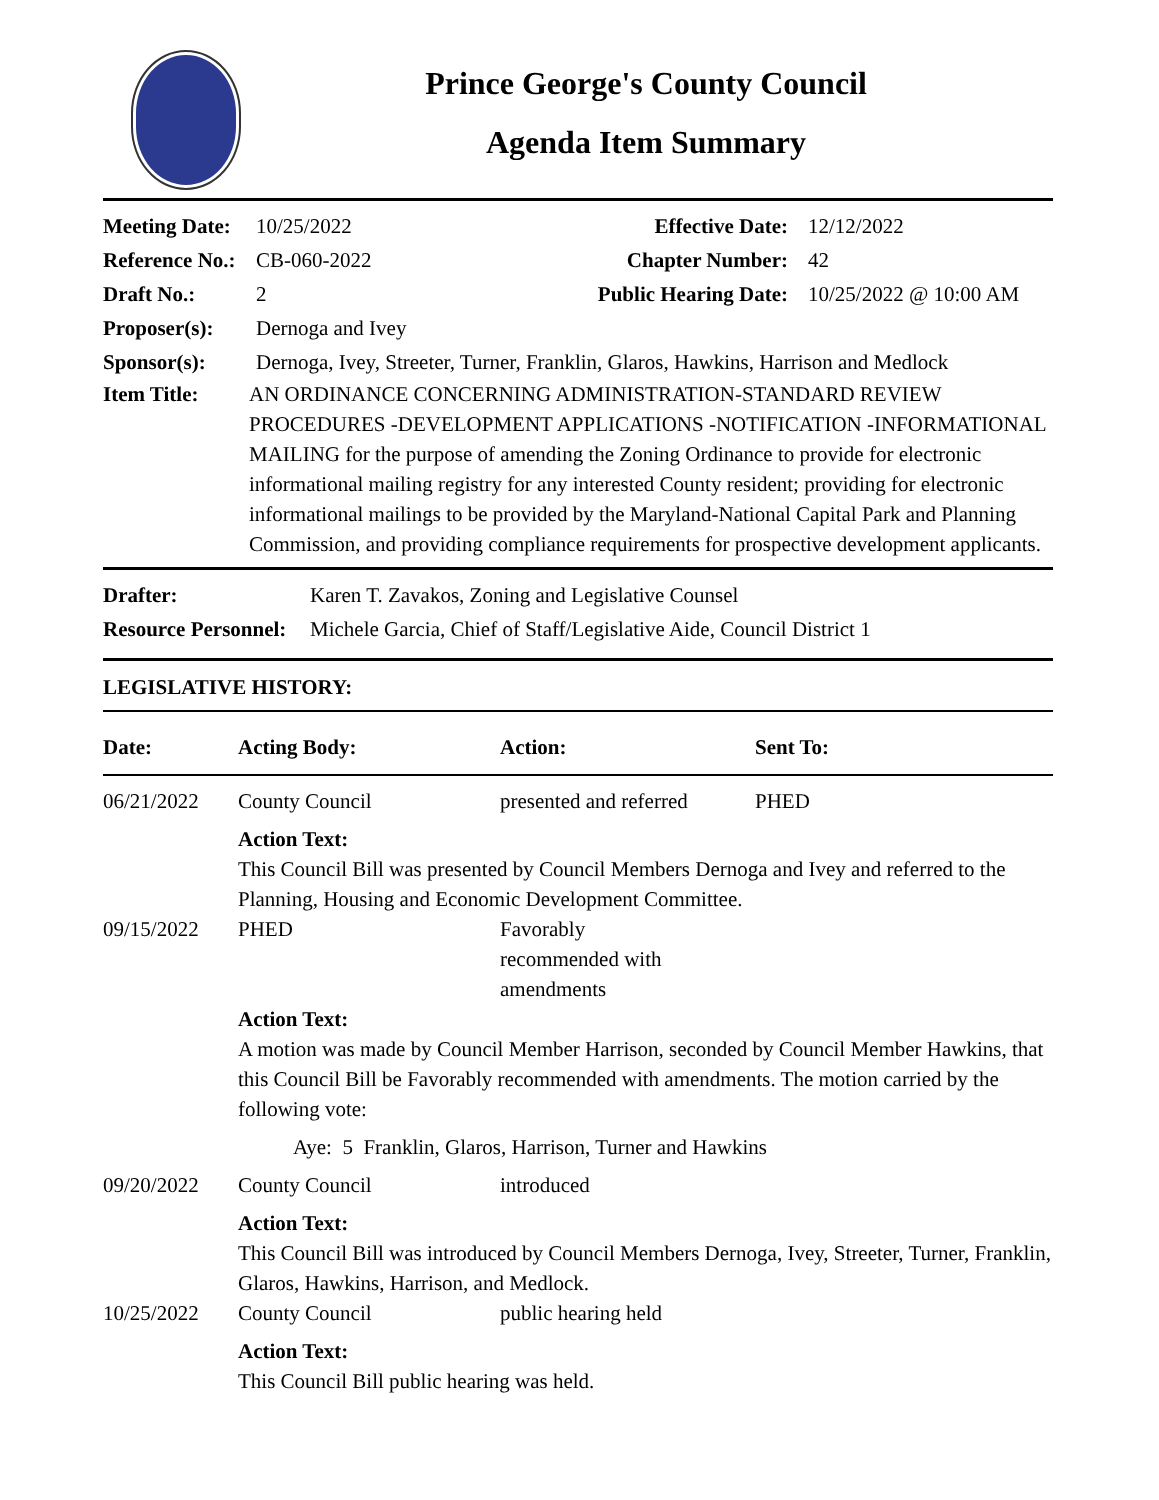Prince George's County Council
Agenda Item Summary
Meeting Date: 10/25/2022
Reference No.: CB-060-2022
Draft No.: 2
Effective Date: 12/12/2022
Chapter Number: 42
Public Hearing Date: 10/25/2022 @ 10:00 AM
Proposer(s): Dernoga and Ivey
Sponsor(s): Dernoga, Ivey, Streeter, Turner, Franklin, Glaros, Hawkins, Harrison and Medlock
Item Title: AN ORDINANCE CONCERNING ADMINISTRATION-STANDARD REVIEW PROCEDURES -DEVELOPMENT APPLICATIONS -NOTIFICATION -INFORMATIONAL MAILING for the purpose of amending the Zoning Ordinance to provide for electronic informational mailing registry for any interested County resident; providing for electronic informational mailings to be provided by the Maryland-National Capital Park and Planning Commission, and providing compliance requirements for prospective development applicants.
Drafter: Karen T. Zavakos, Zoning and Legislative Counsel
Resource Personnel: Michele Garcia, Chief of Staff/Legislative Aide, Council District 1
LEGISLATIVE HISTORY:
| Date: | Acting Body: | Action: | Sent To: |
| --- | --- | --- | --- |
| 06/21/2022 | County Council | presented and referred | PHED |
| | Action Text: This Council Bill was presented by Council Members Dernoga and Ivey and referred to the Planning, Housing and Economic Development Committee. | | |
| 09/15/2022 | PHED | Favorably recommended with amendments | |
| | Action Text: A motion was made by Council Member Harrison, seconded by Council Member Hawkins, that this Council Bill be Favorably recommended with amendments. The motion carried by the following vote: Aye: 5 Franklin, Glaros, Harrison, Turner and Hawkins | | |
| 09/20/2022 | County Council | introduced | |
| | Action Text: This Council Bill was introduced by Council Members Dernoga, Ivey, Streeter, Turner, Franklin, Glaros, Hawkins, Harrison, and Medlock. | | |
| 10/25/2022 | County Council | public hearing held | |
| | Action Text: This Council Bill public hearing was held. | | |